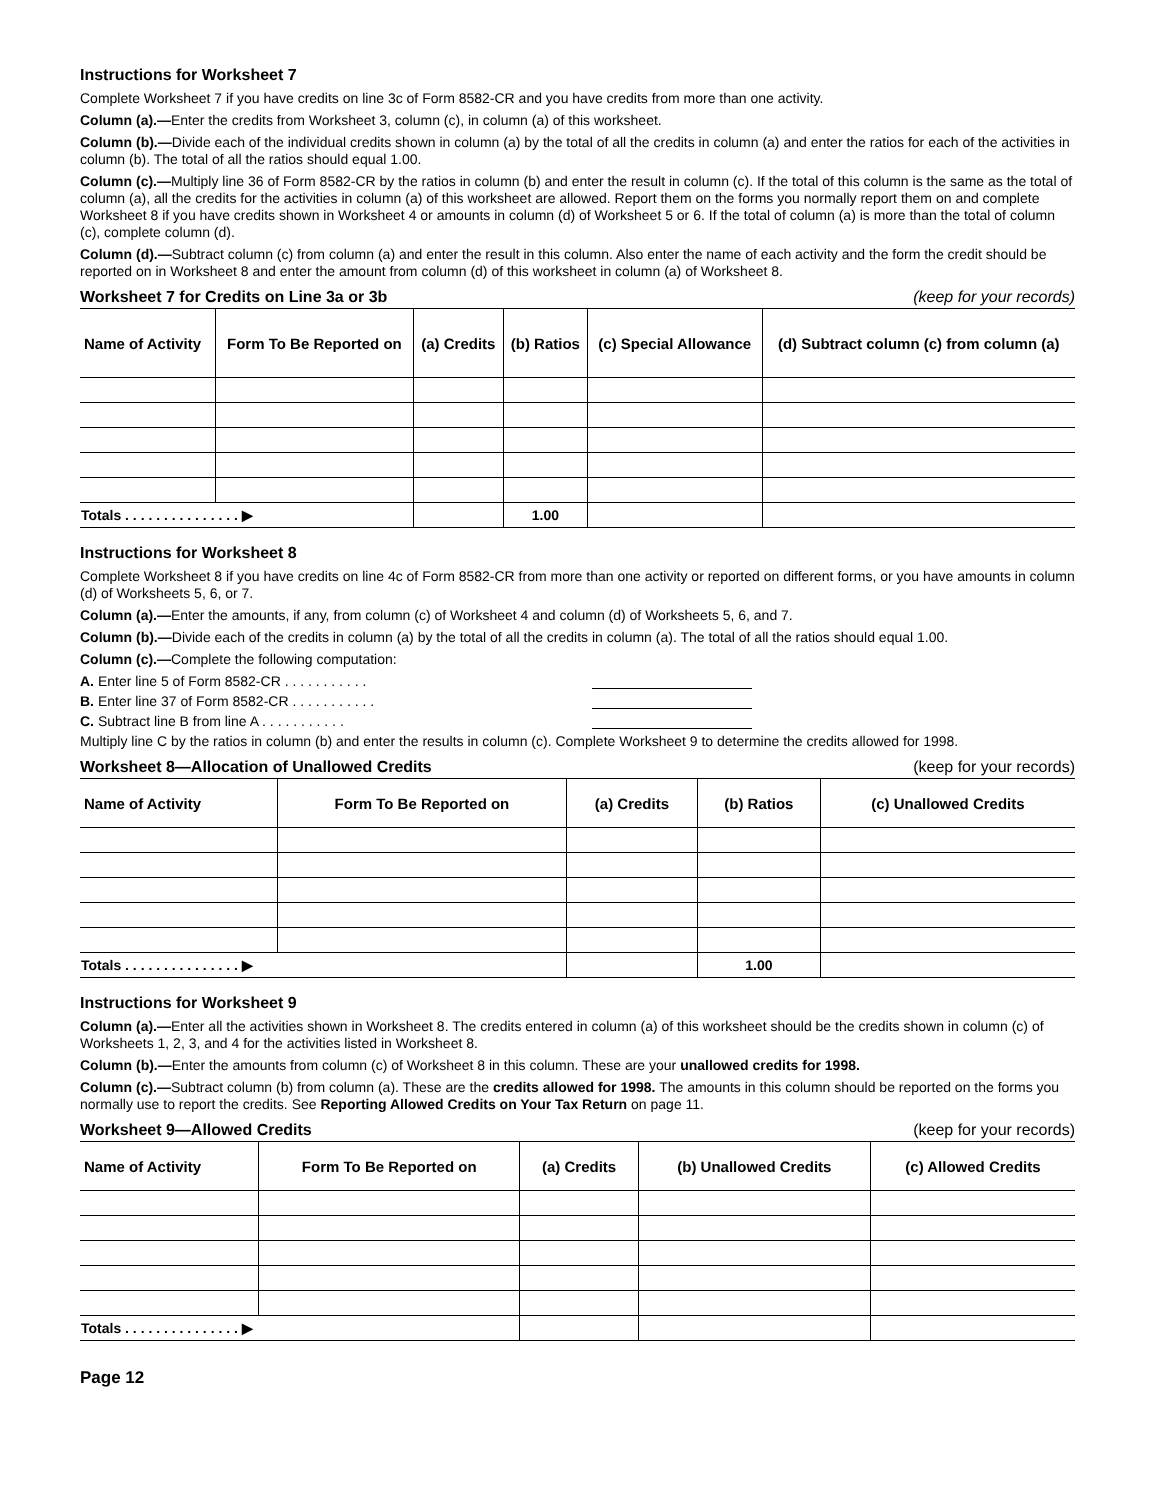Instructions for Worksheet 7
Complete Worksheet 7 if you have credits on line 3c of Form 8582-CR and you have credits from more than one activity.
Column (a).—Enter the credits from Worksheet 3, column (c), in column (a) of this worksheet.
Column (b).—Divide each of the individual credits shown in column (a) by the total of all the credits in column (a) and enter the ratios for each of the activities in column (b). The total of all the ratios should equal 1.00.
Column (c).—Multiply line 36 of Form 8582-CR by the ratios in column (b) and enter the result in column (c). If the total of this column is the same as the total of column (a), all the credits for the activities in column (a) of this worksheet are allowed. Report them on the forms you normally report them on and complete Worksheet 8 if you have credits shown in Worksheet 4 or amounts in column (d) of Worksheet 5 or 6. If the total of column (a) is more than the total of column (c), complete column (d).
Column (d).—Subtract column (c) from column (a) and enter the result in this column. Also enter the name of each activity and the form the credit should be reported on in Worksheet 8 and enter the amount from column (d) of this worksheet in column (a) of Worksheet 8.
Worksheet 7 for Credits on Line 3a or 3b (keep for your records)
| Name of Activity | Form To Be Reported on | (a) Credits | (b) Ratios | (c) Special Allowance | (d) Subtract column (c) from column (a) |
| --- | --- | --- | --- | --- | --- |
| Totals . . . . . . . . . . . . . . . ▶ | | | 1.00 | | |
Instructions for Worksheet 8
Complete Worksheet 8 if you have credits on line 4c of Form 8582-CR from more than one activity or reported on different forms, or you have amounts in column (d) of Worksheets 5, 6, or 7.
Column (a).—Enter the amounts, if any, from column (c) of Worksheet 4 and column (d) of Worksheets 5, 6, and 7.
Column (b).—Divide each of the credits in column (a) by the total of all the credits in column (a). The total of all the ratios should equal 1.00.
Column (c).—Complete the following computation:
A. Enter line 5 of Form 8582-CR . . . . . . . . . . .
B. Enter line 37 of Form 8582-CR . . . . . . . . . . .
C. Subtract line B from line A . . . . . . . . . . .
Multiply line C by the ratios in column (b) and enter the results in column (c). Complete Worksheet 9 to determine the credits allowed for 1998.
Worksheet 8—Allocation of Unallowed Credits (keep for your records)
| Name of Activity | Form To Be Reported on | (a) Credits | (b) Ratios | (c) Unallowed Credits |
| --- | --- | --- | --- | --- |
| Totals . . . . . . . . . . . . . . . ▶ | | | 1.00 | |
Instructions for Worksheet 9
Column (a).—Enter all the activities shown in Worksheet 8. The credits entered in column (a) of this worksheet should be the credits shown in column (c) of Worksheets 1, 2, 3, and 4 for the activities listed in Worksheet 8.
Column (b).—Enter the amounts from column (c) of Worksheet 8 in this column. These are your unallowed credits for 1998.
Column (c).—Subtract column (b) from column (a). These are the credits allowed for 1998. The amounts in this column should be reported on the forms you normally use to report the credits. See Reporting Allowed Credits on Your Tax Return on page 11.
Worksheet 9—Allowed Credits (keep for your records)
| Name of Activity | Form To Be Reported on | (a) Credits | (b) Unallowed Credits | (c) Allowed Credits |
| --- | --- | --- | --- | --- |
| Totals . . . . . . . . . . . . . . . ▶ | | | | |
Page 12